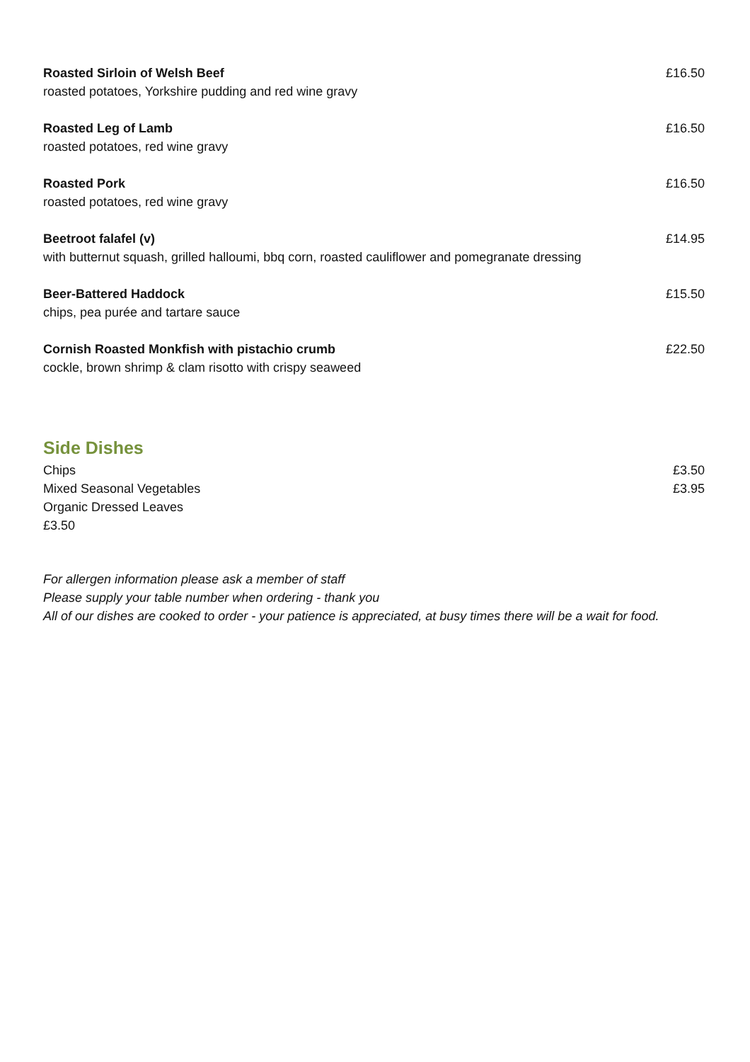Roasted Sirloin of Welsh Beef
roasted potatoes, Yorkshire pudding and red wine gravy
£16.50
Roasted Leg of Lamb
roasted potatoes, red wine gravy
£16.50
Roasted Pork
roasted potatoes, red wine gravy
£16.50
Beetroot falafel (v)
with butternut squash, grilled halloumi, bbq corn, roasted cauliflower and pomegranate dressing
£14.95
Beer-Battered Haddock
chips, pea purée and tartare sauce
£15.50
Cornish Roasted Monkfish with pistachio crumb
cockle, brown shrimp & clam risotto with crispy seaweed
£22.50
Side Dishes
Chips £3.50
Mixed Seasonal Vegetables £3.95
Organic Dressed Leaves
£3.50
For allergen information please ask a member of staff
Please supply your table number when ordering - thank you
All of our dishes are cooked to order - your patience is appreciated, at busy times there will be a wait for food.